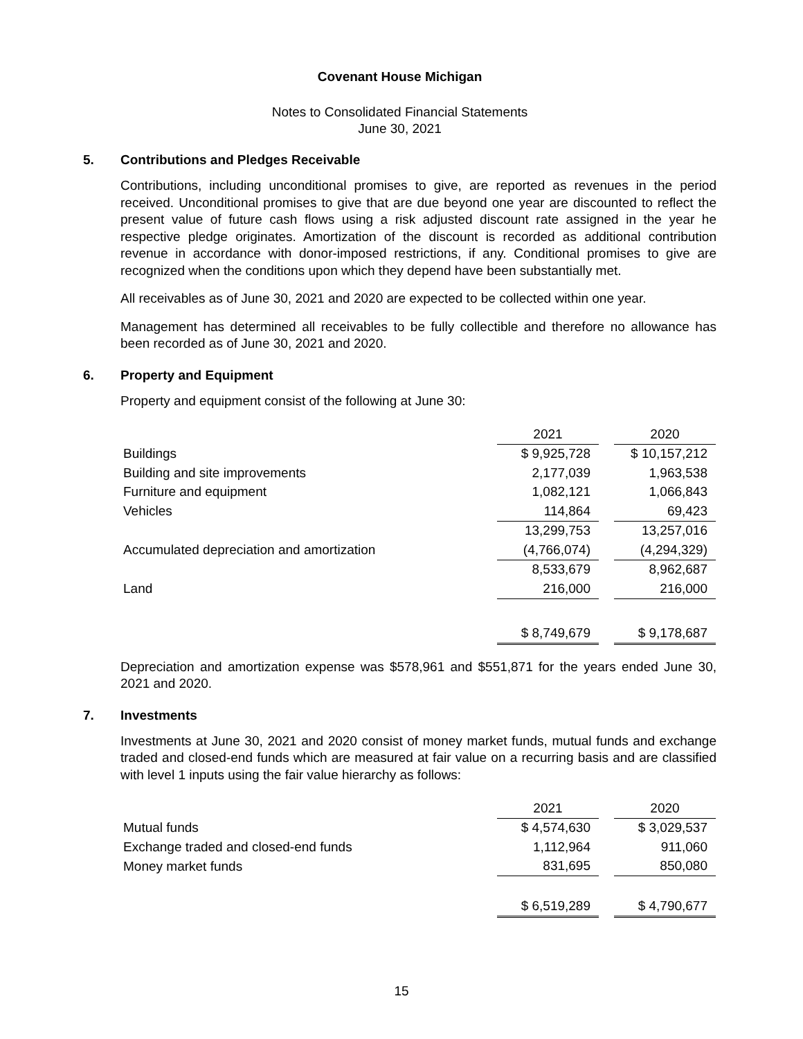Covenant House Michigan
Notes to Consolidated Financial Statements
June 30, 2021
5. Contributions and Pledges Receivable
Contributions, including unconditional promises to give, are reported as revenues in the period received. Unconditional promises to give that are due beyond one year are discounted to reflect the present value of future cash flows using a risk adjusted discount rate assigned in the year he respective pledge originates. Amortization of the discount is recorded as additional contribution revenue in accordance with donor-imposed restrictions, if any. Conditional promises to give are recognized when the conditions upon which they depend have been substantially met.
All receivables as of June 30, 2021 and 2020 are expected to be collected within one year.
Management has determined all receivables to be fully collectible and therefore no allowance has been recorded as of June 30, 2021 and 2020.
6. Property and Equipment
Property and equipment consist of the following at June 30:
| | 2021 | | 2020 |
| Buildings | $ 9,925,728 | | $ 10,157,212 |
| Building and site improvements | 2,177,039 | | 1,963,538 |
| Furniture and equipment | 1,082,121 | | 1,066,843 |
| Vehicles | 114,864 | | 69,423 |
| | 13,299,753 | | 13,257,016 |
| Accumulated depreciation and amortization | (4,766,074) | | (4,294,329) |
| | 8,533,679 | | 8,962,687 |
| Land | 216,000 | | 216,000 |
| | $ 8,749,679 | | $ 9,178,687 |
Depreciation and amortization expense was $578,961 and $551,871 for the years ended June 30, 2021 and 2020.
7. Investments
Investments at June 30, 2021 and 2020 consist of money market funds, mutual funds and exchange traded and closed-end funds which are measured at fair value on a recurring basis and are classified with level 1 inputs using the fair value hierarchy as follows:
| | 2021 | | 2020 |
| Mutual funds | $ 4,574,630 | | $ 3,029,537 |
| Exchange traded and closed-end funds | 1,112,964 | | 911,060 |
| Money market funds | 831,695 | | 850,080 |
| | $ 6,519,289 | | $ 4,790,677 |
15